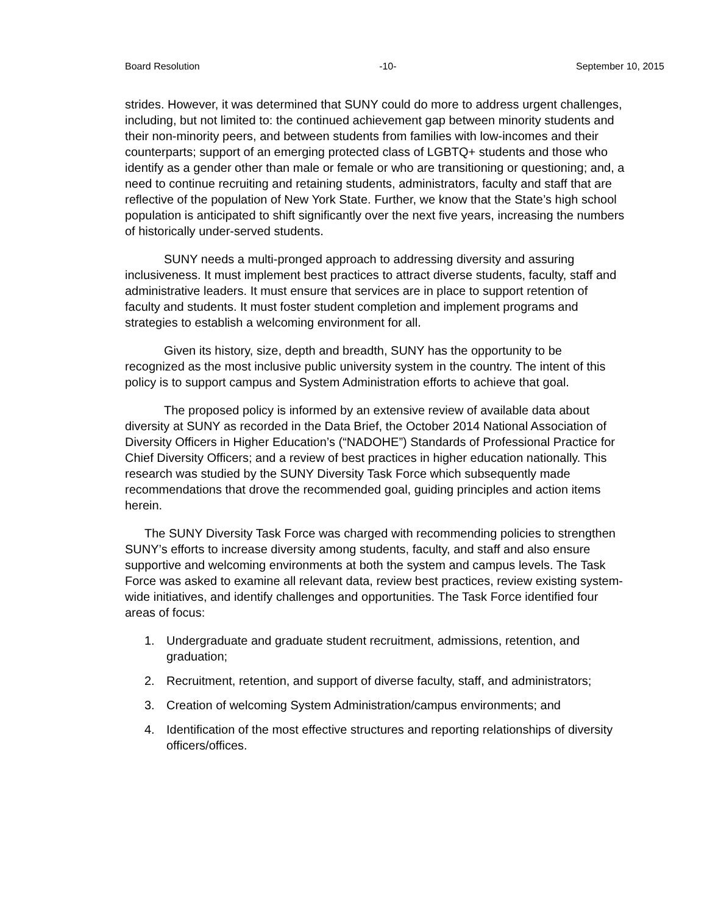Board Resolution -10- September 10, 2015
strides. However, it was determined that SUNY could do more to address urgent challenges, including, but not limited to: the continued achievement gap between minority students and their non-minority peers, and between students from families with low-incomes and their counterparts; support of an emerging protected class of LGBTQ+ students and those who identify as a gender other than male or female or who are transitioning or questioning; and, a need to continue recruiting and retaining students, administrators, faculty and staff that are reflective of the population of New York State. Further, we know that the State’s high school population is anticipated to shift significantly over the next five years, increasing the numbers of historically under-served students.
SUNY needs a multi-pronged approach to addressing diversity and assuring inclusiveness. It must implement best practices to attract diverse students, faculty, staff and administrative leaders. It must ensure that services are in place to support retention of faculty and students. It must foster student completion and implement programs and strategies to establish a welcoming environment for all.
Given its history, size, depth and breadth, SUNY has the opportunity to be recognized as the most inclusive public university system in the country. The intent of this policy is to support campus and System Administration efforts to achieve that goal.
The proposed policy is informed by an extensive review of available data about diversity at SUNY as recorded in the Data Brief, the October 2014 National Association of Diversity Officers in Higher Education’s (“NADOHE”) Standards of Professional Practice for Chief Diversity Officers; and a review of best practices in higher education nationally. This research was studied by the SUNY Diversity Task Force which subsequently made recommendations that drove the recommended goal, guiding principles and action items herein.
The SUNY Diversity Task Force was charged with recommending policies to strengthen SUNY’s efforts to increase diversity among students, faculty, and staff and also ensure supportive and welcoming environments at both the system and campus levels. The Task Force was asked to examine all relevant data, review best practices, review existing system-wide initiatives, and identify challenges and opportunities. The Task Force identified four areas of focus:
1. Undergraduate and graduate student recruitment, admissions, retention, and graduation;
2. Recruitment, retention, and support of diverse faculty, staff, and administrators;
3. Creation of welcoming System Administration/campus environments; and
4. Identification of the most effective structures and reporting relationships of diversity officers/offices.